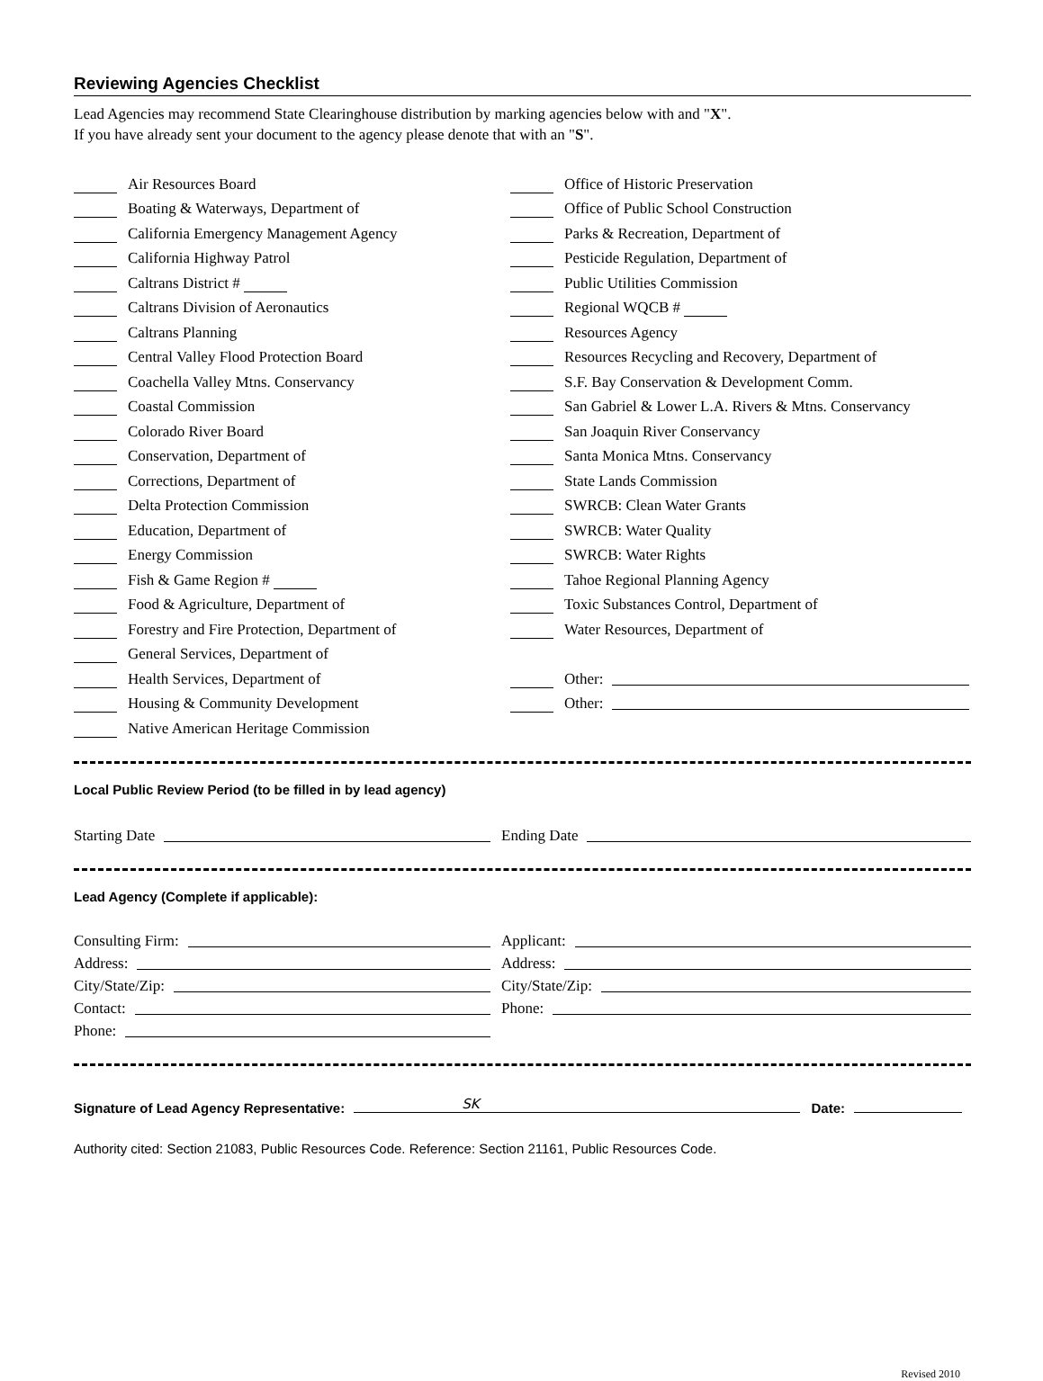Reviewing Agencies Checklist
Lead Agencies may recommend State Clearinghouse distribution by marking agencies below with and "X".
If you have already sent your document to the agency please denote that with an "S".
Air Resources Board
Boating & Waterways, Department of
California Emergency Management Agency
California Highway Patrol
Caltrans District #
Caltrans Division of Aeronautics
Caltrans Planning
Central Valley Flood Protection Board
Coachella Valley Mtns. Conservancy
Coastal Commission
Colorado River Board
Conservation, Department of
Corrections, Department of
Delta Protection Commission
Education, Department of
Energy Commission
Fish & Game Region #
Food & Agriculture, Department of
Forestry and Fire Protection, Department of
General Services, Department of
Health Services, Department of
Housing & Community Development
Native American Heritage Commission
Office of Historic Preservation
Office of Public School Construction
Parks & Recreation, Department of
Pesticide Regulation, Department of
Public Utilities Commission
Regional WQCB #
Resources Agency
Resources Recycling and Recovery, Department of
S.F. Bay Conservation & Development Comm.
San Gabriel & Lower L.A. Rivers & Mtns. Conservancy
San Joaquin River Conservancy
Santa Monica Mtns. Conservancy
State Lands Commission
SWRCB: Clean Water Grants
SWRCB: Water Quality
SWRCB: Water Rights
Tahoe Regional Planning Agency
Toxic Substances Control, Department of
Water Resources, Department of
Other:
Other:
Local Public Review Period (to be filled in by lead agency)
Starting Date Ending Date
Lead Agency (Complete if applicable):
Consulting Firm:
Address:
City/State/Zip:
Contact:
Phone:
Applicant:
Address:
City/State/Zip:
Phone:
Signature of Lead Agency Representative: SK Date:
Authority cited: Section 21083, Public Resources Code. Reference: Section 21161, Public Resources Code.
Revised 2010